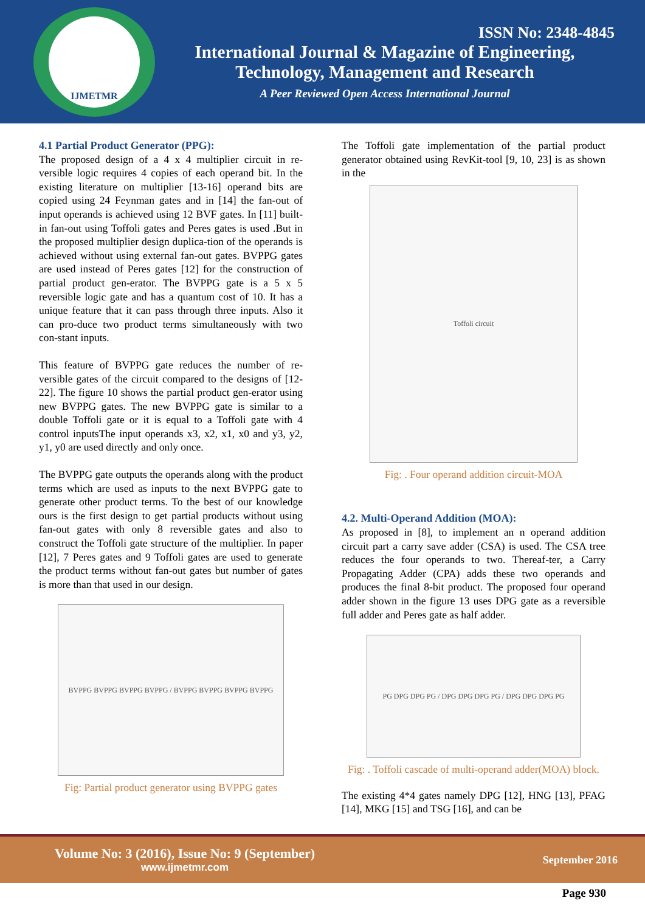IJMETMR
ISSN No: 2348-4845
International Journal & Magazine of Engineering,
Technology, Management and Research
A Peer Reviewed Open Access International Journal
4.1 Partial Product Generator (PPG):
The proposed design of a 4 x 4 multiplier circuit in re-versible logic requires 4 copies of each operand bit. In the existing literature on multiplier [13-16] operand bits are copied using 24 Feynman gates and in [14] the fan-out of input operands is achieved using 12 BVF gates. In [11] built-in fan-out using Toffoli gates and Peres gates is used .But in the proposed multiplier design duplica-tion of the operands is achieved without using external fan-out gates. BVPPG gates are used instead of Peres gates [12] for the construction of partial product gen-erator. The BVPPG gate is a 5 x 5 reversible logic gate and has a quantum cost of 10. It has a unique feature that it can pass through three inputs. Also it can pro-duce two product terms simultaneously with two con-stant inputs.
This feature of BVPPG gate reduces the number of re-versible gates of the circuit compared to the designs of [12-22]. The figure 10 shows the partial product gen-erator using new BVPPG gates. The new BVPPG gate is similar to a double Toffoli gate or it is equal to a Toffoli gate with 4 control inputsThe input operands x3, x2, x1, x0 and y3, y2, y1, y0 are used directly and only once.
The BVPPG gate outputs the operands along with the product terms which are used as inputs to the next BVPPG gate to generate other product terms. To the best of our knowledge ours is the first design to get partial products without using fan-out gates with only 8 reversible gates and also to construct the Toffoli gate structure of the multiplier. In paper [12], 7 Peres gates and 9 Toffoli gates are used to generate the product terms without fan-out gates but number of gates is more than that used in our design.
BVPPG BVPPG BVPPG BVPPG / BVPPG BVPPG BVPPG BVPPG
Fig: Partial product generator using BVPPG gates
The Toffoli gate implementation of the partial product generator obtained using RevKit-tool [9, 10, 23] is as shown in the
Toffoli circuit
Fig: . Four operand addition circuit-MOA
4.2. Multi-Operand Addition (MOA):
As proposed in [8], to implement an n operand addition circuit part a carry save adder (CSA) is used. The CSA tree reduces the four operands to two. Thereaf-ter, a Carry Propagating Adder (CPA) adds these two operands and produces the final 8-bit product. The proposed four operand adder shown in the figure 13 uses DPG gate as a reversible full adder and Peres gate as half adder.
PG DPG DPG PG / DPG DPG DPG PG / DPG DPG DPG PG
Fig: . Toffoli cascade of multi-operand adder(MOA) block.
The existing 4*4 gates namely DPG [12], HNG [13], PFAG [14], MKG [15] and TSG [16], and can be
Volume No: 3 (2016), Issue No: 9 (September)
www.ijmetmr.com
September 2016
Page 930